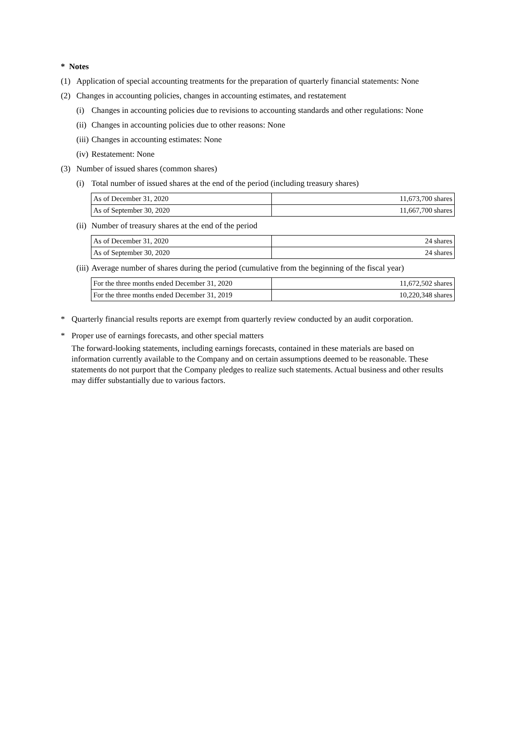* Notes
(1) Application of special accounting treatments for the preparation of quarterly financial statements: None
(2) Changes in accounting policies, changes in accounting estimates, and restatement
(i) Changes in accounting policies due to revisions to accounting standards and other regulations: None
(ii) Changes in accounting policies due to other reasons: None
(iii) Changes in accounting estimates: None
(iv) Restatement: None
(3) Number of issued shares (common shares)
(i) Total number of issued shares at the end of the period (including treasury shares)
| As of December 31, 2020 | 11,673,700 shares |
| As of September 30, 2020 | 11,667,700 shares |
(ii) Number of treasury shares at the end of the period
| As of December 31, 2020 | 24 shares |
| As of September 30, 2020 | 24 shares |
(iii) Average number of shares during the period (cumulative from the beginning of the fiscal year)
| For the three months ended December 31, 2020 | 11,672,502 shares |
| For the three months ended December 31, 2019 | 10,220,348 shares |
* Quarterly financial results reports are exempt from quarterly review conducted by an audit corporation.
* Proper use of earnings forecasts, and other special matters
The forward-looking statements, including earnings forecasts, contained in these materials are based on information currently available to the Company and on certain assumptions deemed to be reasonable. These statements do not purport that the Company pledges to realize such statements. Actual business and other results may differ substantially due to various factors.